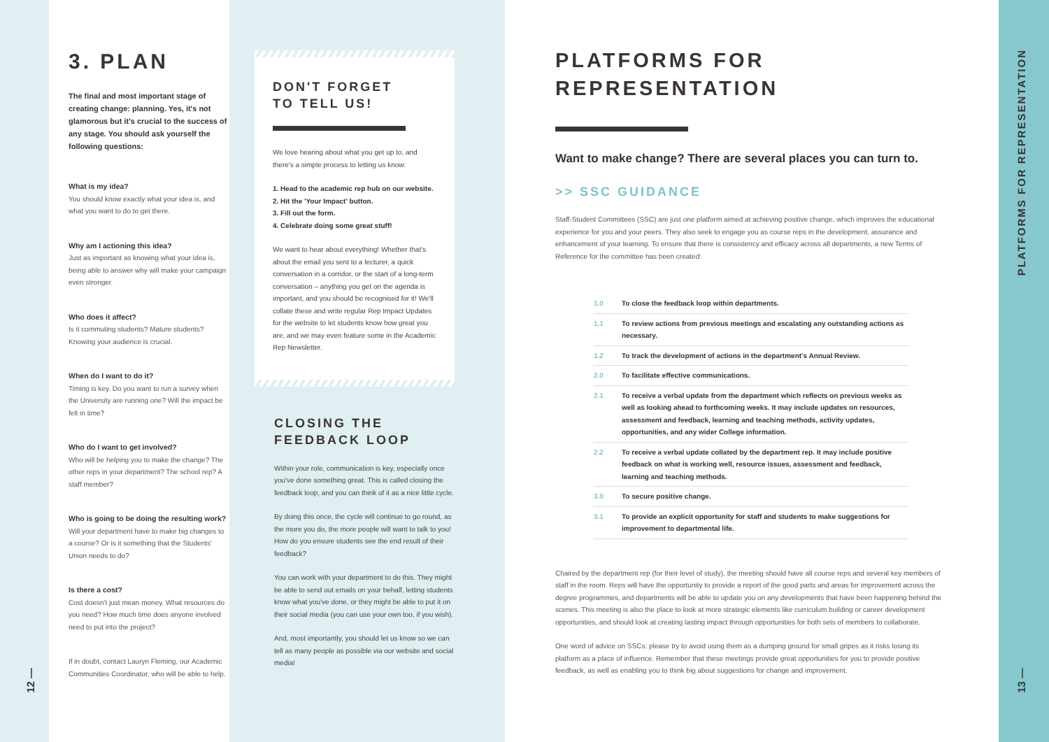12 —
3. PLAN
The final and most important stage of creating change: planning. Yes, it's not glamorous but it's crucial to the success of any stage. You should ask yourself the following questions:
What is my idea?
You should know exactly what your idea is, and what you want to do to get there.
Why am I actioning this idea?
Just as important as knowing what your idea is, being able to answer why will make your campaign even stronger.
Who does it affect?
Is it commuting students? Mature students? Knowing your audience is crucial.
When do I want to do it?
Timing is key. Do you want to run a survey when the University are running one? Will the impact be felt in time?
Who do I want to get involved?
Who will be helping you to make the change? The other reps in your department? The school rep? A staff member?
Who is going to be doing the resulting work?
Will your department have to make big changes to a course? Or is it something that the Students' Union needs to do?
Is there a cost?
Cost doesn't just mean money. What resources do you need? How much time does anyone involved need to put into the project?
If in doubt, contact Lauryn Fleming, our Academic Communities Coordinator, who will be able to help.
DON'T FORGET
TO TELL US!
We love hearing about what you get up to, and there's a simple process to letting us know:
1. Head to the academic rep hub on our website.
2. Hit the 'Your Impact' button.
3. Fill out the form.
4. Celebrate doing some great stuff!
We want to hear about everything! Whether that's about the email you sent to a lecturer, a quick conversation in a corridor, or the start of a long-term conversation – anything you get on the agenda is important, and you should be recognised for it! We'll collate these and write regular Rep Impact Updates for the website to let students know how great you are, and we may even feature some in the Academic Rep Newsletter.
CLOSING THE
FEEDBACK LOOP
Within your role, communication is key, especially once you've done something great. This is called closing the feedback loop, and you can think of it as a nice little cycle.
By doing this once, the cycle will continue to go round, as the more you do, the more people will want to talk to you! How do you ensure students see the end result of their feedback?
You can work with your department to do this. They might be able to send out emails on your behalf, letting students know what you've done, or they might be able to put it on their social media (you can use your own too, if you wish).
And, most importantly, you should let us know so we can tell as many people as possible via our website and social media!
PLATFORMS FOR
REPRESENTATION
Want to make change? There are several places you can turn to.
>> SSC GUIDANCE
Staff-Student Committees (SSC) are just one platform aimed at achieving positive change, which improves the educational experience for you and your peers. They also seek to engage you as course reps in the development, assurance and enhancement of your learning. To ensure that there is consistency and efficacy across all departments, a new Terms of Reference for the committee has been created:
| 1.0 | To close the feedback loop within departments. |
| 1.1 | To review actions from previous meetings and escalating any outstanding actions as necessary. |
| 1.2 | To track the development of actions in the department's Annual Review. |
| 2.0 | To facilitate effective communications. |
| 2.1 | To receive a verbal update from the department which reflects on previous weeks as well as looking ahead to forthcoming weeks. It may include updates on resources, assessment and feedback, learning and teaching methods, activity updates, opportunities, and any wider College information. |
| 2.2 | To receive a verbal update collated by the department rep. It may include positive feedback on what is working well, resource issues, assessment and feedback, learning and teaching methods. |
| 3.0 | To secure positive change. |
| 3.1 | To provide an explicit opportunity for staff and students to make suggestions for improvement to departmental life. |
Chaired by the department rep (for their level of study), the meeting should have all course reps and several key members of staff in the room. Reps will have the opportunity to provide a report of the good parts and areas for improvement across the degree programmes, and departments will be able to update you on any developments that have been happening behind the scenes. This meeting is also the place to look at more strategic elements like curriculum building or career development opportunities, and should look at creating lasting impact through opportunities for both sets of members to collaborate.
One word of advice on SSCs: please try to avoid using them as a dumping ground for small gripes as it risks losing its platform as a place of influence. Remember that these meetings provide great opportunities for you to provide positive feedback, as well as enabling you to think big about suggestions for change and improvement.
PLATFORMS FOR REPRESENTATION
13 —